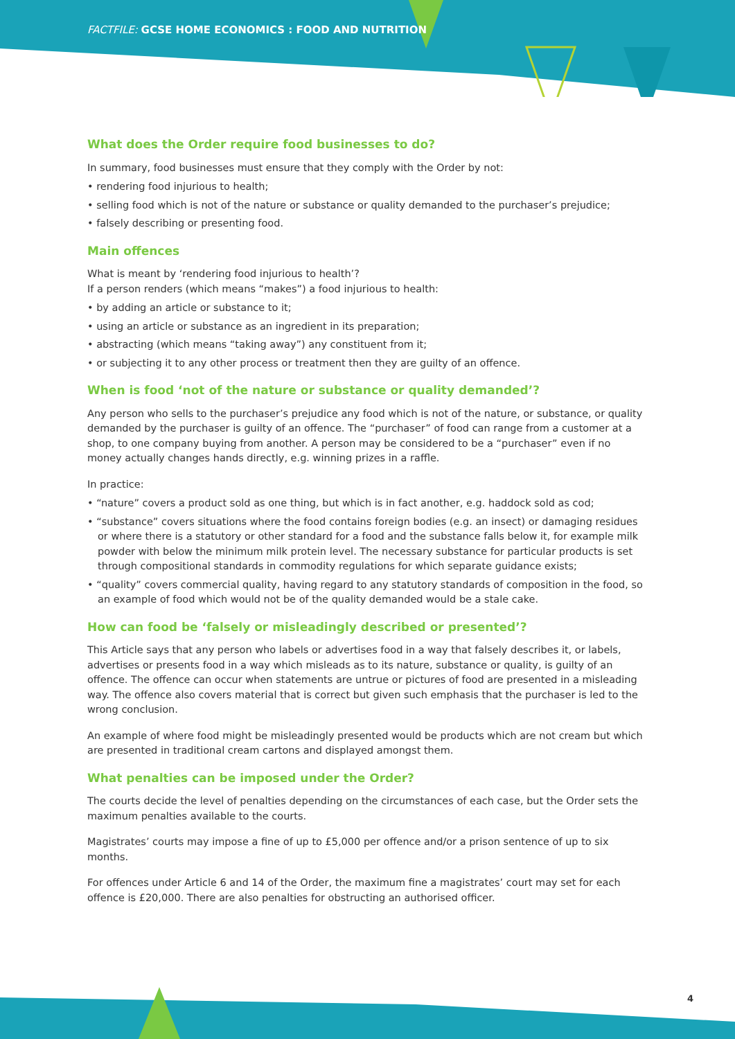FACTFILE: GCSE HOME ECONOMICS : FOOD AND NUTRITION
What does the Order require food businesses to do?
In summary, food businesses must ensure that they comply with the Order by not:
• rendering food injurious to health;
• selling food which is not of the nature or substance or quality demanded to the purchaser’s prejudice;
• falsely describing or presenting food.
Main offences
What is meant by ‘rendering food injurious to health’?
If a person renders (which means “makes”) a food injurious to health:
• by adding an article or substance to it;
• using an article or substance as an ingredient in its preparation;
• abstracting (which means “taking away”) any constituent from it;
• or subjecting it to any other process or treatment then they are guilty of an offence.
When is food ‘not of the nature or substance or quality demanded’?
Any person who sells to the purchaser’s prejudice any food which is not of the nature, or substance, or quality demanded by the purchaser is guilty of an offence. The “purchaser” of food can range from a customer at a shop, to one company buying from another. A person may be considered to be a “purchaser” even if no money actually changes hands directly, e.g. winning prizes in a raffle.
In practice:
• “nature” covers a product sold as one thing, but which is in fact another, e.g. haddock sold as cod;
• “substance” covers situations where the food contains foreign bodies (e.g. an insect) or damaging residues or where there is a statutory or other standard for a food and the substance falls below it, for example milk powder with below the minimum milk protein level. The necessary substance for particular products is set through compositional standards in commodity regulations for which separate guidance exists;
• “quality” covers commercial quality, having regard to any statutory standards of composition in the food, so an example of food which would not be of the quality demanded would be a stale cake.
How can food be ‘falsely or misleadingly described or presented’?
This Article says that any person who labels or advertises food in a way that falsely describes it, or labels, advertises or presents food in a way which misleads as to its nature, substance or quality, is guilty of an offence. The offence can occur when statements are untrue or pictures of food are presented in a misleading way. The offence also covers material that is correct but given such emphasis that the purchaser is led to the wrong conclusion.
An example of where food might be misleadingly presented would be products which are not cream but which are presented in traditional cream cartons and displayed amongst them.
What penalties can be imposed under the Order?
The courts decide the level of penalties depending on the circumstances of each case, but the Order sets the maximum penalties available to the courts.
Magistrates’ courts may impose a fine of up to £5,000 per offence and/or a prison sentence of up to six months.
For offences under Article 6 and 14 of the Order, the maximum fine a magistrates’ court may set for each offence is £20,000. There are also penalties for obstructing an authorised officer.
4